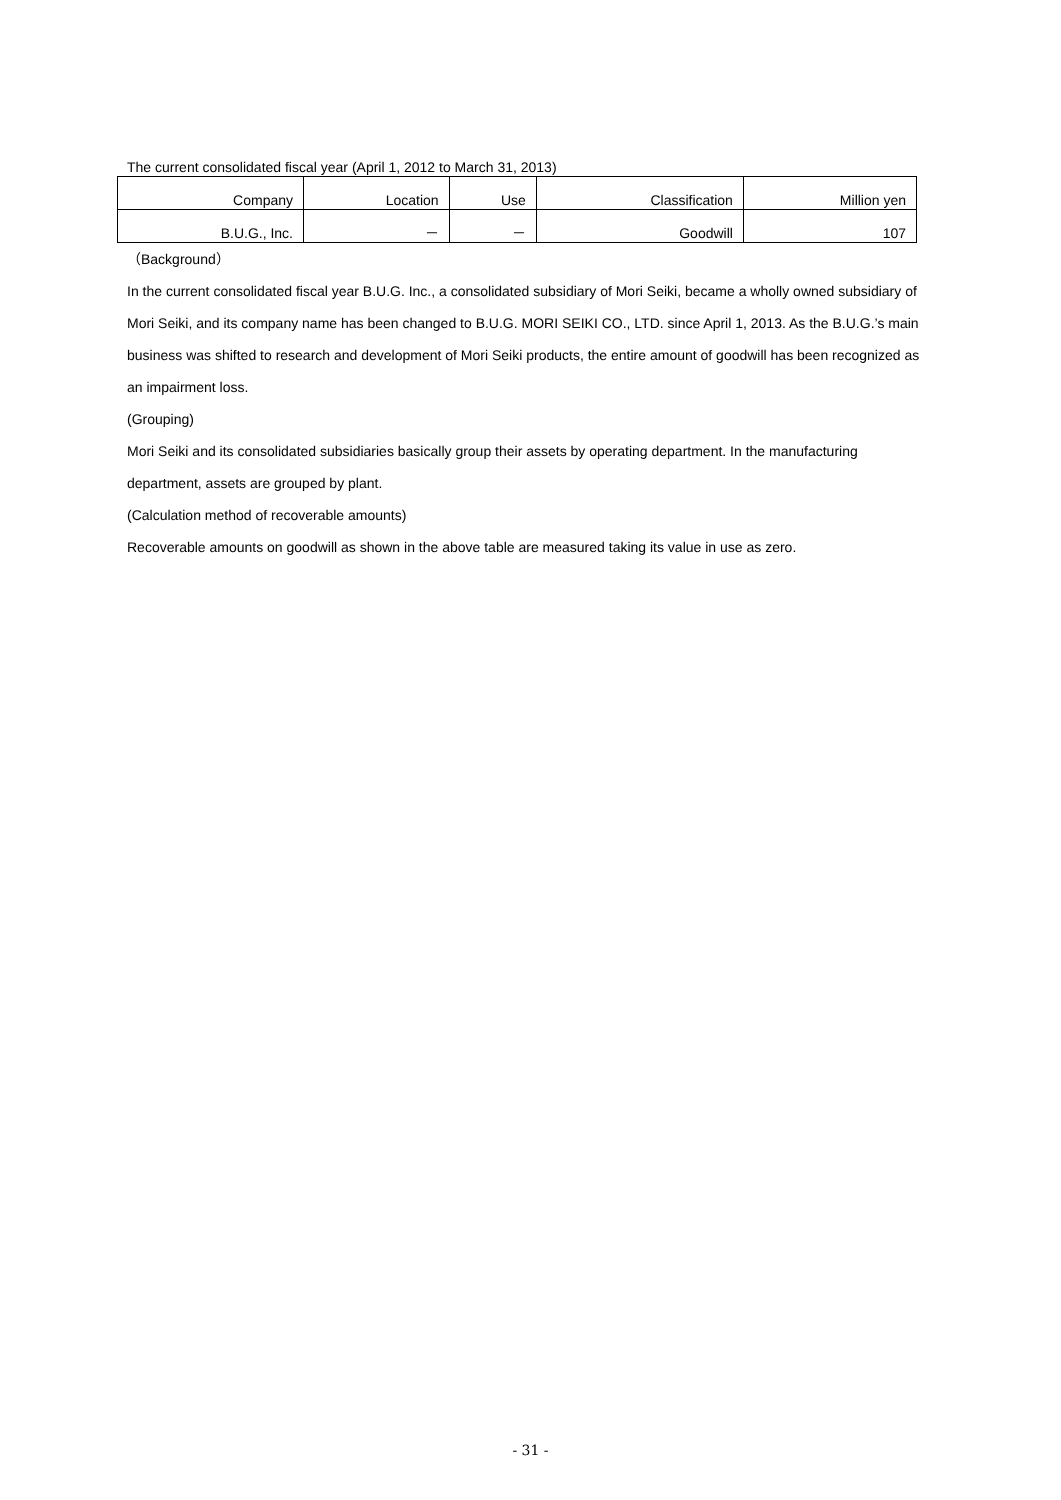The current consolidated fiscal year (April 1, 2012 to March 31, 2013)
| Company | Location | Use | Classification | Million yen |
| --- | --- | --- | --- | --- |
| B.U.G., Inc. | － | － | Goodwill | 107 |
（Background）
In the current consolidated fiscal year B.U.G. Inc., a consolidated subsidiary of Mori Seiki, became a wholly owned subsidiary of Mori Seiki, and its company name has been changed to B.U.G. MORI SEIKI CO., LTD. since April 1, 2013. As the B.U.G.’s main business was shifted to research and development of Mori Seiki products, the entire amount of goodwill has been recognized as an impairment loss.
(Grouping)
Mori Seiki and its consolidated subsidiaries basically group their assets by operating department. In the manufacturing department, assets are grouped by plant.
(Calculation method of recoverable amounts)
Recoverable amounts on goodwill as shown in the above table are measured taking its value in use as zero.
- 31 -